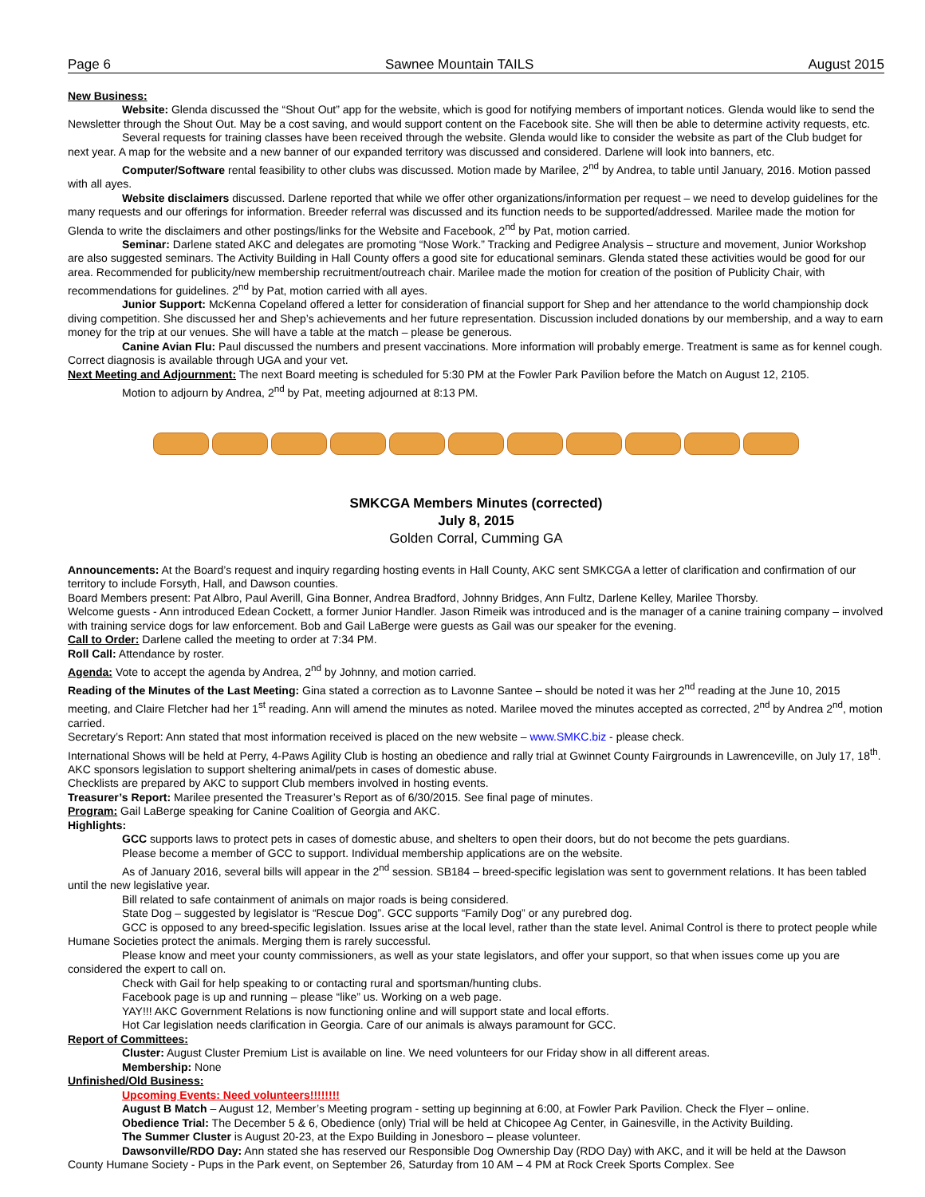Page 6 Sawnee Mountain TAILS August 2015
New Business:
Website: Glenda discussed the “Shout Out” app for the website, which is good for notifying members of important notices. Glenda would like to send the Newsletter through the Shout Out. May be a cost saving, and would support content on the Facebook site. She will then be able to determine activity requests, etc.
Several requests for training classes have been received through the website. Glenda would like to consider the website as part of the Club budget for next year. A map for the website and a new banner of our expanded territory was discussed and considered. Darlene will look into banners, etc.
Computer/Software rental feasibility to other clubs was discussed. Motion made by Marilee, 2<sup>nd</sup> by Andrea, to table until January, 2016. Motion passed with all ayes.
Website disclaimers discussed. Darlene reported that while we offer other organizations/information per request – we need to develop guidelines for the many requests and our offerings for information. Breeder referral was discussed and its function needs to be supported/addressed. Marilee made the motion for Glenda to write the disclaimers and other postings/links for the Website and Facebook, 2<sup>nd</sup> by Pat, motion carried.
Seminar: Darlene stated AKC and delegates are promoting “Nose Work.” Tracking and Pedigree Analysis – structure and movement, Junior Workshop are also suggested seminars. The Activity Building in Hall County offers a good site for educational seminars. Glenda stated these activities would be good for our area. Recommended for publicity/new membership recruitment/outreach chair. Marilee made the motion for creation of the position of Publicity Chair, with recommendations for guidelines. 2<sup>nd</sup> by Pat, motion carried with all ayes.
Junior Support: McKenna Copeland offered a letter for consideration of financial support for Shep and her attendance to the world championship dock diving competition. She discussed her and Shep’s achievements and her future representation. Discussion included donations by our membership, and a way to earn money for the trip at our venues. She will have a table at the match – please be generous.
Canine Avian Flu: Paul discussed the numbers and present vaccinations. More information will probably emerge. Treatment is same as for kennel cough. Correct diagnosis is available through UGA and your vet.
Next Meeting and Adjournment: The next Board meeting is scheduled for 5:30 PM at the Fowler Park Pavilion before the Match on August 12, 2105.
Motion to adjourn by Andrea, 2<sup>nd</sup> by Pat, meeting adjourned at 8:13 PM.
SMKCGA Members Minutes (corrected)
July 8, 2015
Golden Corral, Cumming GA
Announcements: At the Board’s request and inquiry regarding hosting events in Hall County, AKC sent SMKCGA a letter of clarification and confirmation of our territory to include Forsyth, Hall, and Dawson counties.
Board Members present: Pat Albro, Paul Averill, Gina Bonner, Andrea Bradford, Johnny Bridges, Ann Fultz, Darlene Kelley, Marilee Thorsby.
Welcome guests - Ann introduced Edean Cockett, a former Junior Handler. Jason Rimeik was introduced and is the manager of a canine training company – involved with training service dogs for law enforcement. Bob and Gail LaBerge were guests as Gail was our speaker for the evening.
Call to Order: Darlene called the meeting to order at 7:34 PM.
Roll Call: Attendance by roster.
Agenda: Vote to accept the agenda by Andrea, 2<sup>nd</sup> by Johnny, and motion carried.
Reading of the Minutes of the Last Meeting: Gina stated a correction as to Lavonne Santee – should be noted it was her 2<sup>nd</sup> reading at the June 10, 2015 meeting, and Claire Fletcher had her 1<sup>st</sup> reading. Ann will amend the minutes as noted. Marilee moved the minutes accepted as corrected, 2<sup>nd</sup> by Andrea 2<sup>nd</sup>, motion carried.
Secretary’s Report: Ann stated that most information received is placed on the new website – www.SMKC.biz - please check.
International Shows will be held at Perry, 4-Paws Agility Club is hosting an obedience and rally trial at Gwinnet County Fairgrounds in Lawrenceville, on July 17, 18<sup>th</sup>.
AKC sponsors legislation to support sheltering animal/pets in cases of domestic abuse.
Checklists are prepared by AKC to support Club members involved in hosting events.
Treasurer’s Report: Marilee presented the Treasurer’s Report as of 6/30/2015. See final page of minutes.
Program: Gail LaBerge speaking for Canine Coalition of Georgia and AKC.
Highlights:
GCC supports laws to protect pets in cases of domestic abuse, and shelters to open their doors, but do not become the pets guardians.
Please become a member of GCC to support. Individual membership applications are on the website.
As of January 2016, several bills will appear in the 2<sup>nd</sup> session. SB184 – breed-specific legislation was sent to government relations. It has been tabled until the new legislative year.
Bill related to safe containment of animals on major roads is being considered.
State Dog – suggested by legislator is “Rescue Dog”. GCC supports “Family Dog” or any purebred dog.
GCC is opposed to any breed-specific legislation. Issues arise at the local level, rather than the state level. Animal Control is there to protect people while Humane Societies protect the animals. Merging them is rarely successful.
Please know and meet your county commissioners, as well as your state legislators, and offer your support, so that when issues come up you are considered the expert to call on.
Check with Gail for help speaking to or contacting rural and sportsman/hunting clubs.
Facebook page is up and running – please “like” us. Working on a web page.
YAY!!! AKC Government Relations is now functioning online and will support state and local efforts.
Hot Car legislation needs clarification in Georgia. Care of our animals is always paramount for GCC.
Report of Committees:
Cluster: August Cluster Premium List is available on line. We need volunteers for our Friday show in all different areas.
Membership: None
Unfinished/Old Business:
Upcoming Events: Need volunteers!!!!!!!!
August B Match – August 12, Member’s Meeting program - setting up beginning at 6:00, at Fowler Park Pavilion. Check the Flyer – online.
Obedience Trial: The December 5 & 6, Obedience (only) Trial will be held at Chicopee Ag Center, in Gainesville, in the Activity Building.
The Summer Cluster is August 20-23, at the Expo Building in Jonesboro – please volunteer.
Dawsonville/RDO Day: Ann stated she has reserved our Responsible Dog Ownership Day (RDO Day) with AKC, and it will be held at the Dawson County Humane Society - Pups in the Park event, on September 26, Saturday from 10 AM – 4 PM at Rock Creek Sports Complex. See